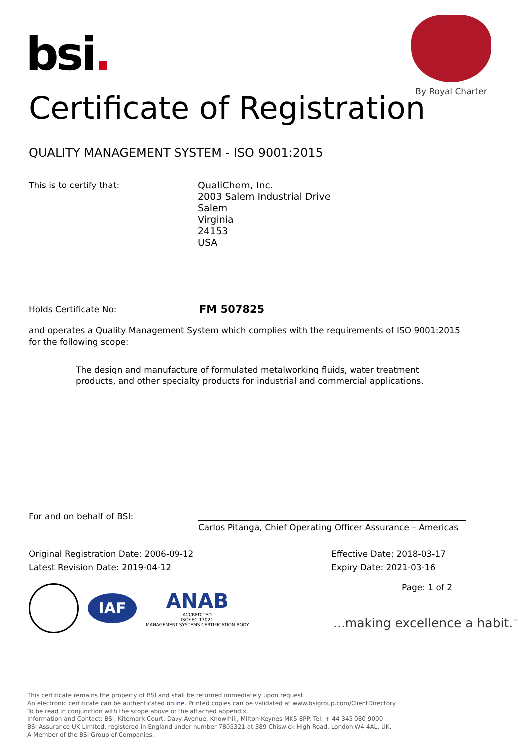bsi.
By Royal Charter
Certificate of Registration
QUALITY MANAGEMENT SYSTEM - ISO 9001:2015
This is to certify that:
QualiChem, Inc.
2003 Salem Industrial Drive
Salem
Virginia
24153
USA
Holds Certificate No: FM 507825
and operates a Quality Management System which complies with the requirements of ISO 9001:2015 for the following scope:
The design and manufacture of formulated metalworking fluids, water treatment products, and other specialty products for industrial and commercial applications.
For and on behalf of BSI:
Carlos Pitanga, Chief Operating Officer Assurance – Americas
Original Registration Date: 2006-09-12
Effective Date: 2018-03-17
Latest Revision Date: 2019-04-12
Expiry Date: 2021-03-16
Page: 1 of 2
IAF
ANAB
ACCREDITED
ISO/IEC 17021
MANAGEMENT SYSTEMS CERTIFICATION BODY
...making excellence a habit.<sup>™</sup>
This certificate remains the property of BSI and shall be returned immediately upon request.
An electronic certificate can be authenticated online. Printed copies can be validated at www.bsigroup.com/ClientDirectory
To be read in conjunction with the scope above or the attached appendix.
Information and Contact: BSI, Kitemark Court, Davy Avenue, Knowlhill, Milton Keynes MK5 8PP. Tel: + 44 345 080 9000
BSI Assurance UK Limited, registered in England under number 7805321 at 389 Chiswick High Road, London W4 4AL, UK.
A Member of the BSI Group of Companies.